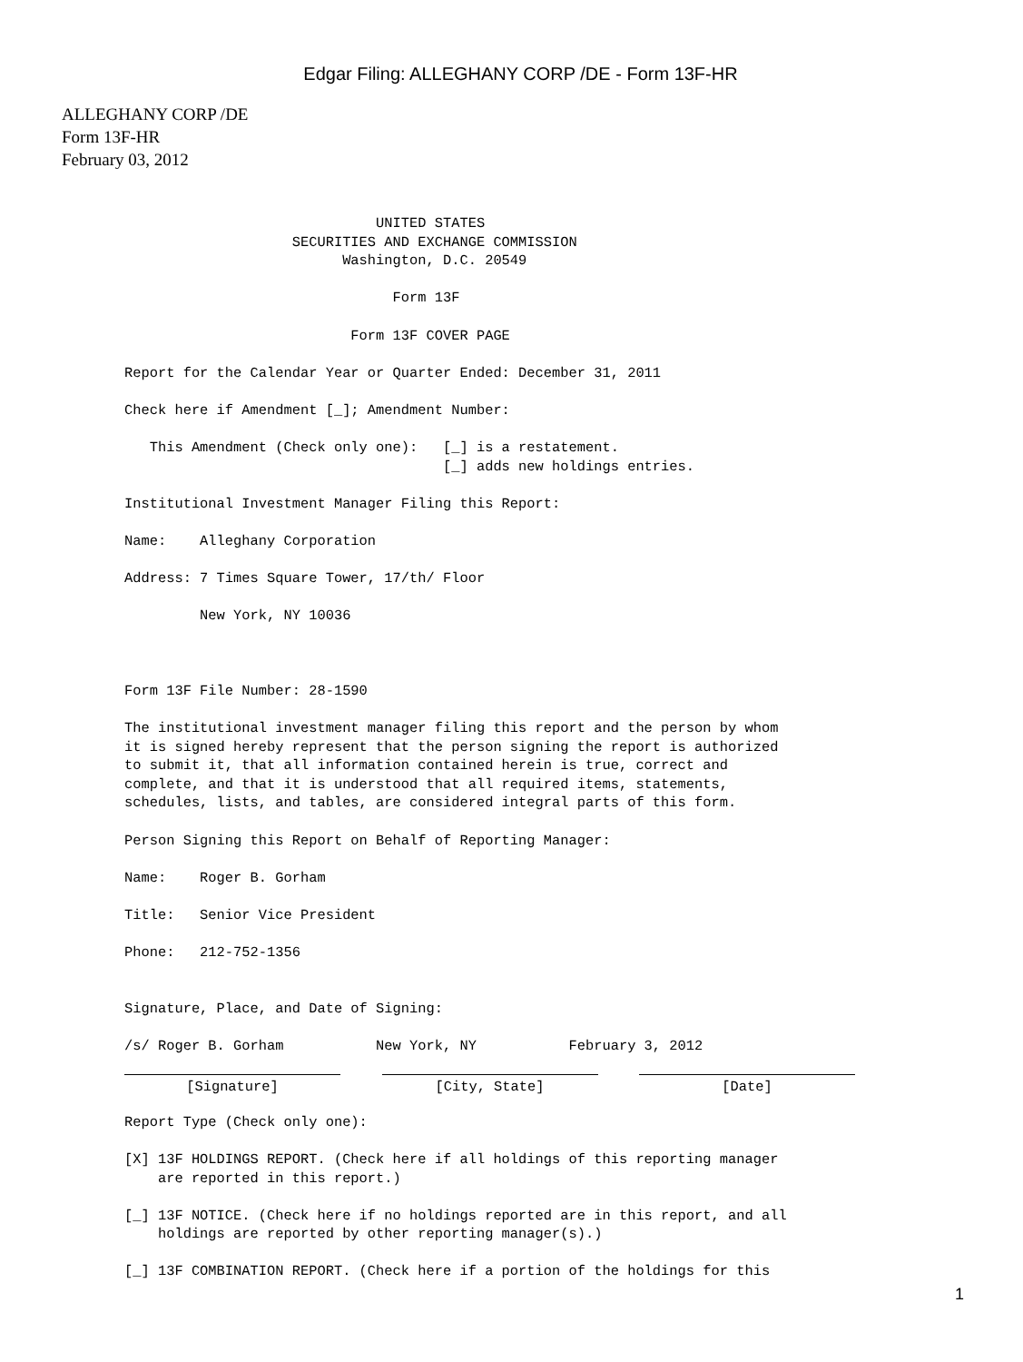Edgar Filing: ALLEGHANY CORP /DE - Form 13F-HR
ALLEGHANY CORP /DE
Form 13F-HR
February 03, 2012
                              UNITED STATES
                    SECURITIES AND EXCHANGE COMMISSION
                          Washington, D.C. 20549

                                Form 13F

                           Form 13F COVER PAGE

Report for the Calendar Year or Quarter Ended: December 31, 2011

Check here if Amendment [_]; Amendment Number:

   This Amendment (Check only one):   [_] is a restatement.
                                      [_] adds new holdings entries.

Institutional Investment Manager Filing this Report:

Name:    Alleghany Corporation

Address: 7 Times Square Tower, 17/th/ Floor

         New York, NY 10036



Form 13F File Number: 28-1590

The institutional investment manager filing this report and the person by whom
it is signed hereby represent that the person signing the report is authorized
to submit it, that all information contained herein is true, correct and
complete, and that it is understood that all required items, statements,
schedules, lists, and tables, are considered integral parts of this form.

Person Signing this Report on Behalf of Reporting Manager:

Name:    Roger B. Gorham

Title:   Senior Vice President

Phone:   212-752-1356


Signature, Place, and Date of Signing:

/s/ Roger B. Gorham           New York, NY           February 3, 2012
[Signature] [City, State] [Date]
Report Type (Check only one):

[X] 13F HOLDINGS REPORT. (Check here if all holdings of this reporting manager
    are reported in this report.)

[_] 13F NOTICE. (Check here if no holdings reported are in this report, and all
    holdings are reported by other reporting manager(s).)

[_] 13F COMBINATION REPORT. (Check here if a portion of the holdings for this
1